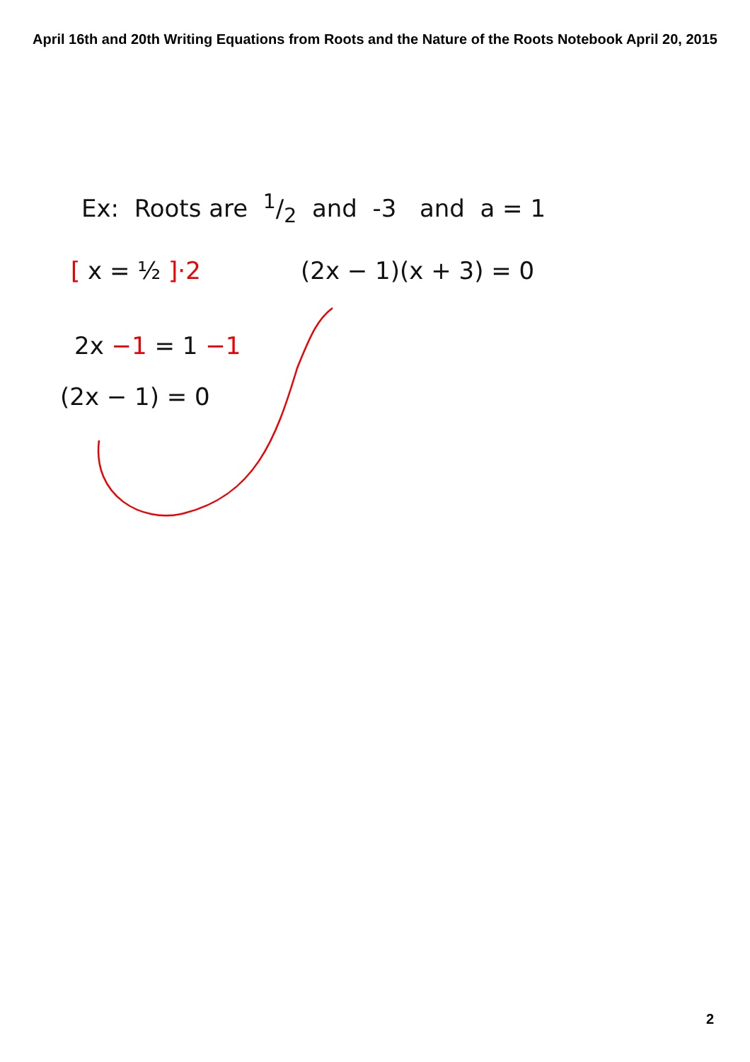April 16th and 20th Writing Equations from Roots and the Nature of the Roots Notebook April 20, 2015
Ex: Roots are 1/2 and -3 and a = 1
[ x = ½ ]·2 (2x − 1)(x + 3) = 0
2x −1 = 1 −1
(2x − 1) = 0
2